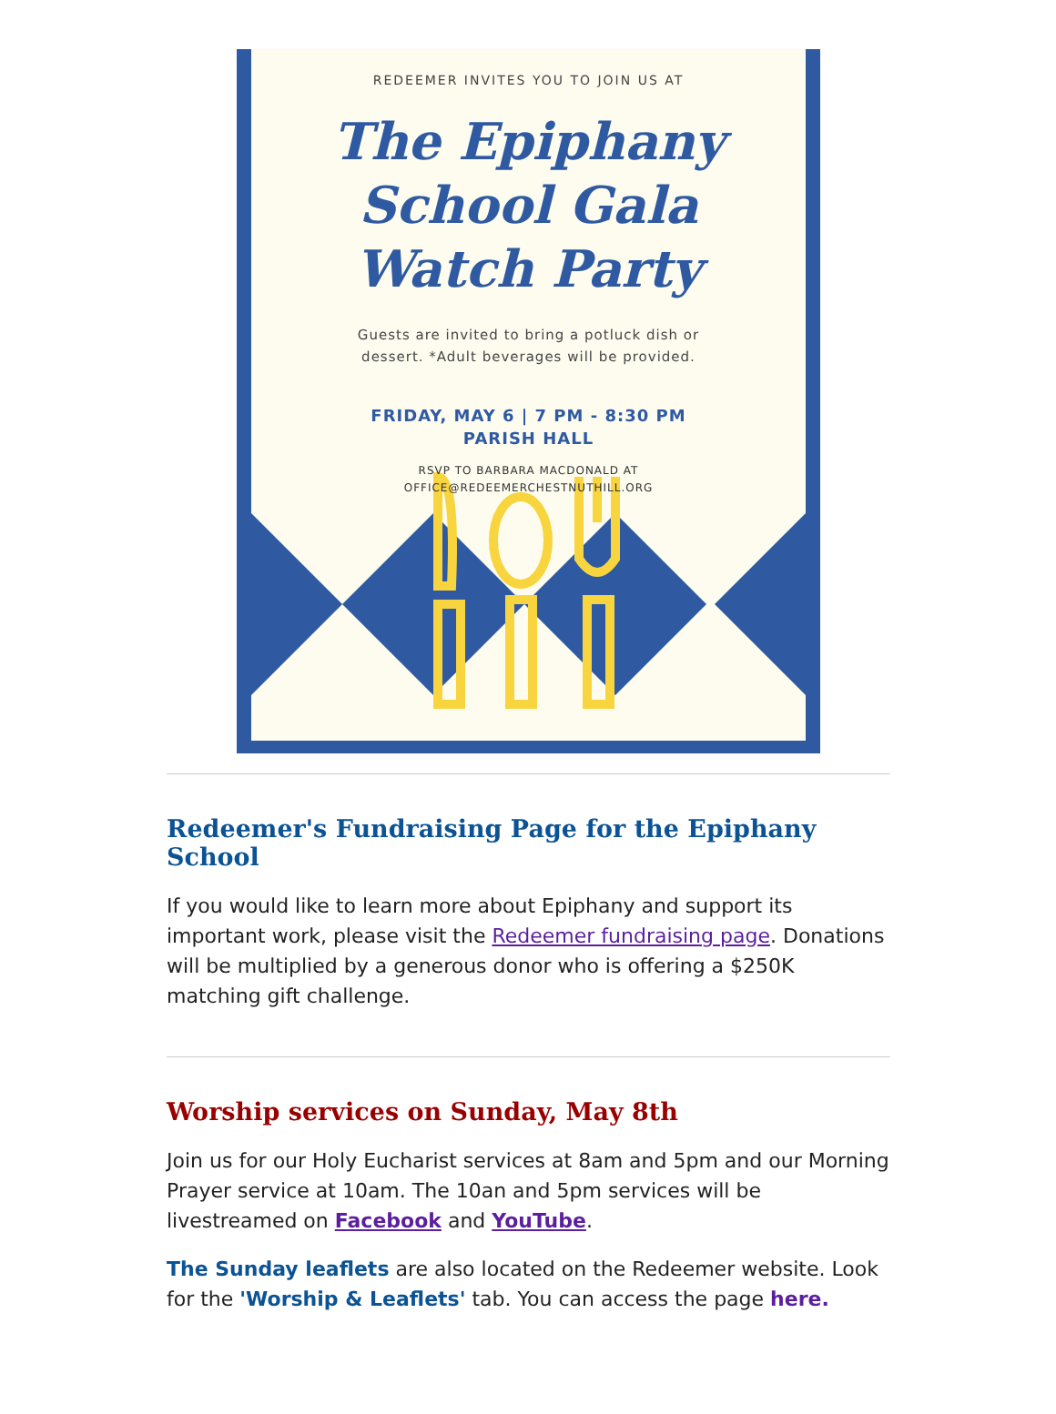REDEEMER INVITES YOU TO JOIN US AT
The Epiphany
School Gala
Watch Party
Guests are invited to bring a potluck dish or
dessert. *Adult beverages will be provided.
FRIDAY, MAY 6 | 7 PM - 8:30 PM
PARISH HALL
RSVP TO BARBARA MACDONALD AT
OFFICE@REDEEMERCHESTNUTHILL.ORG
Redeemer's Fundraising Page for the Epiphany School
If you would like to learn more about Epiphany and support its important work, please visit the Redeemer fundraising page. Donations will be multiplied by a generous donor who is offering a $250K matching gift challenge.
Worship services on Sunday, May 8th
Join us for our Holy Eucharist services at 8am and 5pm and our Morning Prayer service at 10am. The 10an and 5pm services will be livestreamed on Facebook and YouTube.
The Sunday leaflets are also located on the Redeemer website. Look for the 'Worship & Leaflets' tab. You can access the page here.